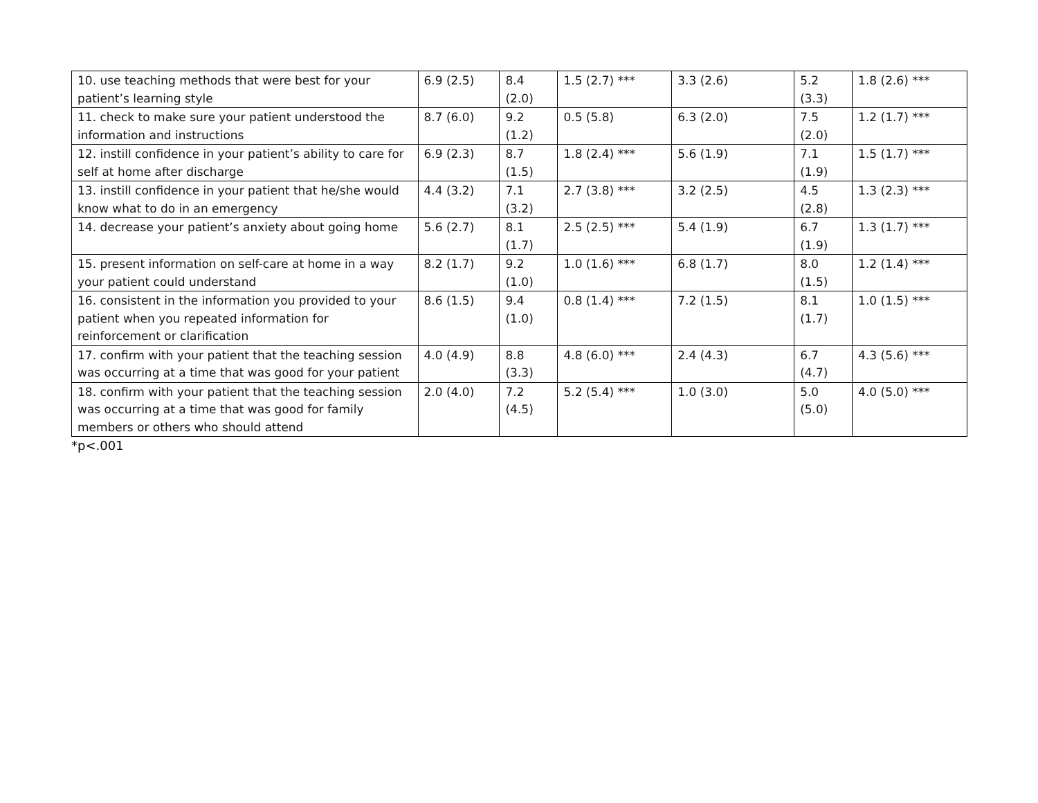| 10. use teaching methods that were best for your patient’s learning style | 6.9 (2.5) | 8.4 (2.0) | 1.5 (2.7) *** | 3.3 (2.6) | 5.2 (3.3) | 1.8 (2.6) *** |
| 11. check to make sure your patient understood the information and instructions | 8.7 (6.0) | 9.2 (1.2) | 0.5 (5.8) | 6.3 (2.0) | 7.5 (2.0) | 1.2 (1.7) *** |
| 12. instill confidence in your patient’s ability to care for self at home after discharge | 6.9 (2.3) | 8.7 (1.5) | 1.8 (2.4) *** | 5.6 (1.9) | 7.1 (1.9) | 1.5 (1.7) *** |
| 13. instill confidence in your patient that he/she would know what to do in an emergency | 4.4 (3.2) | 7.1 (3.2) | 2.7 (3.8) *** | 3.2 (2.5) | 4.5 (2.8) | 1.3 (2.3) *** |
| 14. decrease your patient’s anxiety about going home | 5.6 (2.7) | 8.1 (1.7) | 2.5 (2.5) *** | 5.4 (1.9) | 6.7 (1.9) | 1.3 (1.7) *** |
| 15. present information on self-care at home in a way your patient could understand | 8.2 (1.7) | 9.2 (1.0) | 1.0 (1.6) *** | 6.8 (1.7) | 8.0 (1.5) | 1.2 (1.4) *** |
| 16. consistent in the information you provided to your patient when you repeated information for reinforcement or clarification | 8.6 (1.5) | 9.4 (1.0) | 0.8 (1.4) *** | 7.2 (1.5) | 8.1 (1.7) | 1.0 (1.5) *** |
| 17. confirm with your patient that the teaching session was occurring at a time that was good for your patient | 4.0 (4.9) | 8.8 (3.3) | 4.8 (6.0) *** | 2.4 (4.3) | 6.7 (4.7) | 4.3 (5.6) *** |
| 18. confirm with your patient that the teaching session was occurring at a time that was good for family members or others who should attend | 2.0 (4.0) | 7.2 (4.5) | 5.2 (5.4) *** | 1.0 (3.0) | 5.0 (5.0) | 4.0 (5.0) *** |
*p<.001